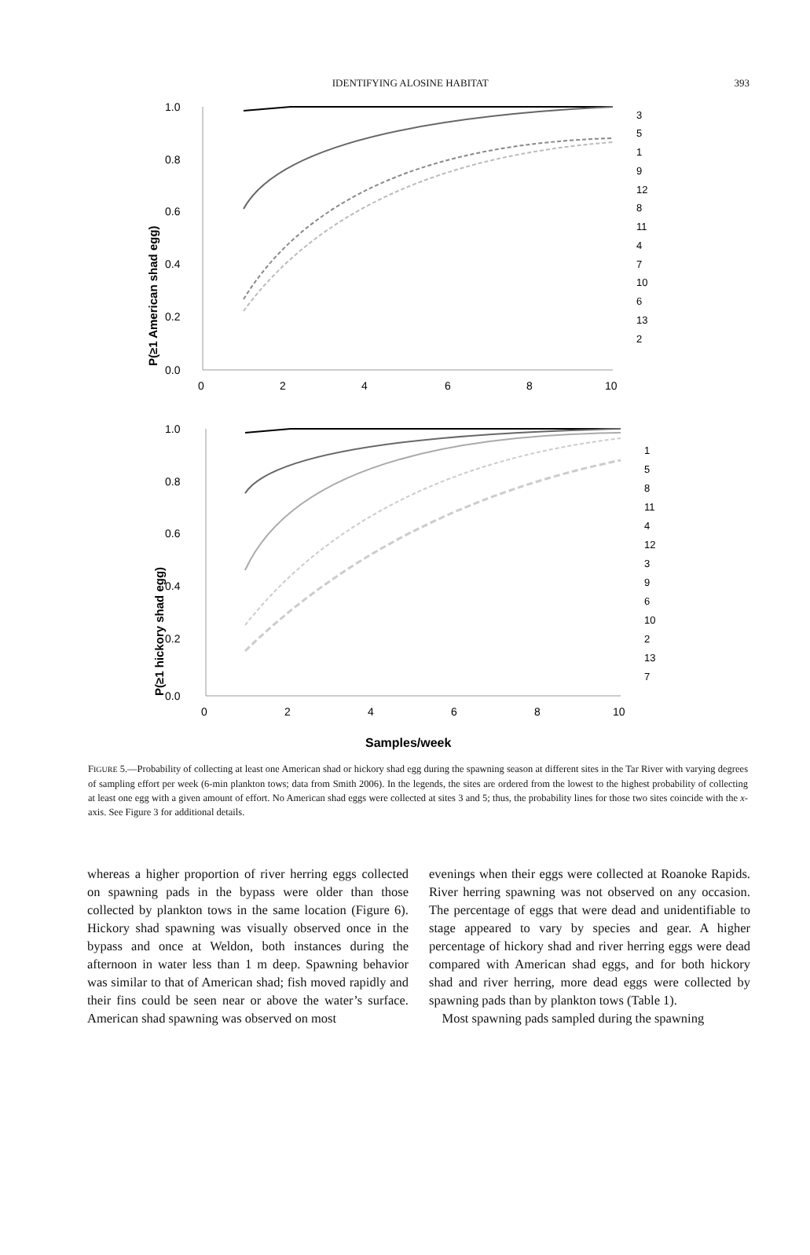IDENTIFYING ALOSINE HABITAT 393
P(≥1 American shad egg)
1.0
0.8
0.6
0.4
0.2
0.0
0
2
4
6
8
10
3
5
1
9
12
8
11
4
7
10
6
13
2
P(≥1 hickory shad egg)
1.0
0.8
0.6
0.4
0.2
0.0
0
2
4
6
8
10
1
5
8
11
4
12
3
9
6
10
2
13
7
Samples/week
FIGURE 5.—Probability of collecting at least one American shad or hickory shad egg during the spawning season at different sites in the Tar River with varying degrees of sampling effort per week (6-min plankton tows; data from Smith 2006). In the legends, the sites are ordered from the lowest to the highest probability of collecting at least one egg with a given amount of effort. No American shad eggs were collected at sites 3 and 5; thus, the probability lines for those two sites coincide with the x-axis. See Figure 3 for additional details.
whereas a higher proportion of river herring eggs collected on spawning pads in the bypass were older than those collected by plankton tows in the same location (Figure 6). Hickory shad spawning was visually observed once in the bypass and once at Weldon, both instances during the afternoon in water less than 1 m deep. Spawning behavior was similar to that of American shad; fish moved rapidly and their fins could be seen near or above the water’s surface. American shad spawning was observed on most
evenings when their eggs were collected at Roanoke Rapids. River herring spawning was not observed on any occasion. The percentage of eggs that were dead and unidentifiable to stage appeared to vary by species and gear. A higher percentage of hickory shad and river herring eggs were dead compared with American shad eggs, and for both hickory shad and river herring, more dead eggs were collected by spawning pads than by plankton tows (Table 1).
Most spawning pads sampled during the spawning